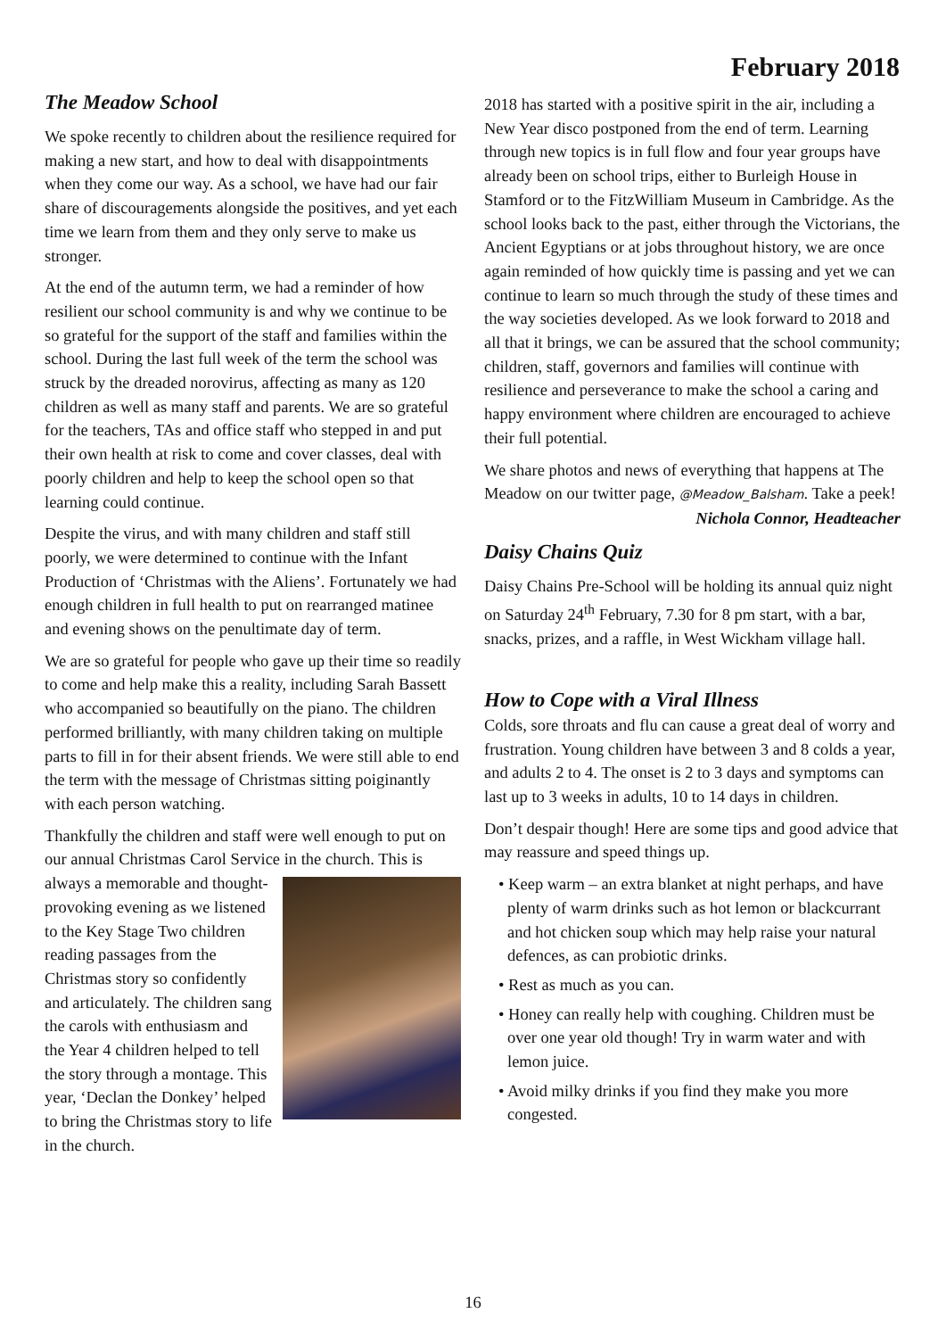February 2018
The Meadow School
We spoke recently to children about the resilience required for making a new start, and how to deal with disappointments when they come our way. As a school, we have had our fair share of discouragements alongside the positives, and yet each time we learn from them and they only serve to make us stronger.
At the end of the autumn term, we had a reminder of how resilient our school community is and why we continue to be so grateful for the support of the staff and families within the school. During the last full week of the term the school was struck by the dreaded norovirus, affecting as many as 120 children as well as many staff and parents. We are so grateful for the teachers, TAs and office staff who stepped in and put their own health at risk to come and cover classes, deal with poorly children and help to keep the school open so that learning could continue.
Despite the virus, and with many children and staff still poorly, we were determined to continue with the Infant Production of ‘Christmas with the Aliens’. Fortunately we had enough children in full health to put on rearranged matinee and evening shows on the penultimate day of term.
We are so grateful for people who gave up their time so readily to come and help make this a reality, including Sarah Bassett who accompanied so beautifully on the piano. The children performed brilliantly, with many children taking on multiple parts to fill in for their absent friends. We were still able to end the term with the message of Christmas sitting poiginantly with each person watching.
Thankfully the children and staff were well enough to put on our annual Christmas Carol Service in the church. This is always a memorable and thought-provoking evening as we listened to the Key Stage Two children reading passages from the Christmas story so confidently and articulately. The children sang the carols with enthusiasm and the Year 4 children helped to tell the story through a montage. This year, ‘Declan the Donkey’ helped to bring the Christmas story to life in the church.
2018 has started with a positive spirit in the air, including a New Year disco postponed from the end of term. Learning through new topics is in full flow and four year groups have already been on school trips, either to Burleigh House in Stamford or to the FitzWilliam Museum in Cambridge. As the school looks back to the past, either through the Victorians, the Ancient Egyptians or at jobs throughout history, we are once again reminded of how quickly time is passing and yet we can continue to learn so much through the study of these times and the way societies developed. As we look forward to 2018 and all that it brings, we can be assured that the school community; children, staff, governors and families will continue with resilience and perseverance to make the school a caring and happy environment where children are encouraged to achieve their full potential.
We share photos and news of everything that happens at The Meadow on our twitter page, @Meadow_Balsham. Take a peek!
Nichola Connor, Headteacher
Daisy Chains Quiz
Daisy Chains Pre-School will be holding its annual quiz night on Saturday 24<sup>th</sup> February, 7.30 for 8 pm start, with a bar, snacks, prizes, and a raffle, in West Wickham village hall.
How to Cope with a Viral Illness
Colds, sore throats and flu can cause a great deal of worry and frustration. Young children have between 3 and 8 colds a year, and adults 2 to 4. The onset is 2 to 3 days and symptoms can last up to 3 weeks in adults, 10 to 14 days in children.
Don’t despair though! Here are some tips and good advice that may reassure and speed things up.
• Keep warm – an extra blanket at night perhaps, and have plenty of warm drinks such as hot lemon or blackcurrant and hot chicken soup which may help raise your natural defences, as can probiotic drinks.
• Rest as much as you can.
• Honey can really help with coughing. Children must be over one year old though! Try in warm water and with lemon juice.
• Avoid milky drinks if you find they make you more congested.
16